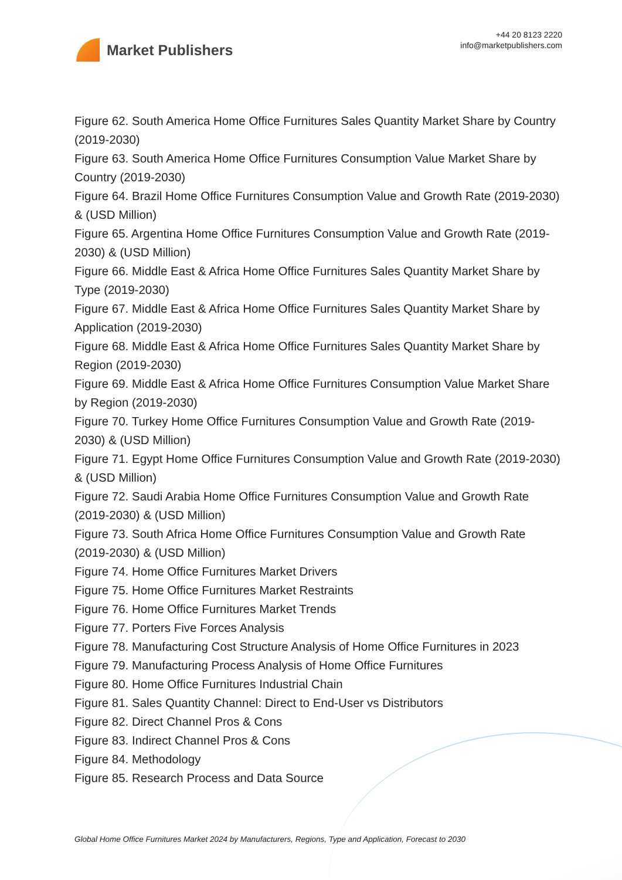Market Publishers
+44 20 8123 2220
info@marketpublishers.com
Figure 62. South America Home Office Furnitures Sales Quantity Market Share by Country (2019-2030)
Figure 63. South America Home Office Furnitures Consumption Value Market Share by Country (2019-2030)
Figure 64. Brazil Home Office Furnitures Consumption Value and Growth Rate (2019-2030) & (USD Million)
Figure 65. Argentina Home Office Furnitures Consumption Value and Growth Rate (2019-2030) & (USD Million)
Figure 66. Middle East & Africa Home Office Furnitures Sales Quantity Market Share by Type (2019-2030)
Figure 67. Middle East & Africa Home Office Furnitures Sales Quantity Market Share by Application (2019-2030)
Figure 68. Middle East & Africa Home Office Furnitures Sales Quantity Market Share by Region (2019-2030)
Figure 69. Middle East & Africa Home Office Furnitures Consumption Value Market Share by Region (2019-2030)
Figure 70. Turkey Home Office Furnitures Consumption Value and Growth Rate (2019-2030) & (USD Million)
Figure 71. Egypt Home Office Furnitures Consumption Value and Growth Rate (2019-2030) & (USD Million)
Figure 72. Saudi Arabia Home Office Furnitures Consumption Value and Growth Rate (2019-2030) & (USD Million)
Figure 73. South Africa Home Office Furnitures Consumption Value and Growth Rate (2019-2030) & (USD Million)
Figure 74. Home Office Furnitures Market Drivers
Figure 75. Home Office Furnitures Market Restraints
Figure 76. Home Office Furnitures Market Trends
Figure 77. Porters Five Forces Analysis
Figure 78. Manufacturing Cost Structure Analysis of Home Office Furnitures in 2023
Figure 79. Manufacturing Process Analysis of Home Office Furnitures
Figure 80. Home Office Furnitures Industrial Chain
Figure 81. Sales Quantity Channel: Direct to End-User vs Distributors
Figure 82. Direct Channel Pros & Cons
Figure 83. Indirect Channel Pros & Cons
Figure 84. Methodology
Figure 85. Research Process and Data Source
Global Home Office Furnitures Market 2024 by Manufacturers, Regions, Type and Application, Forecast to 2030